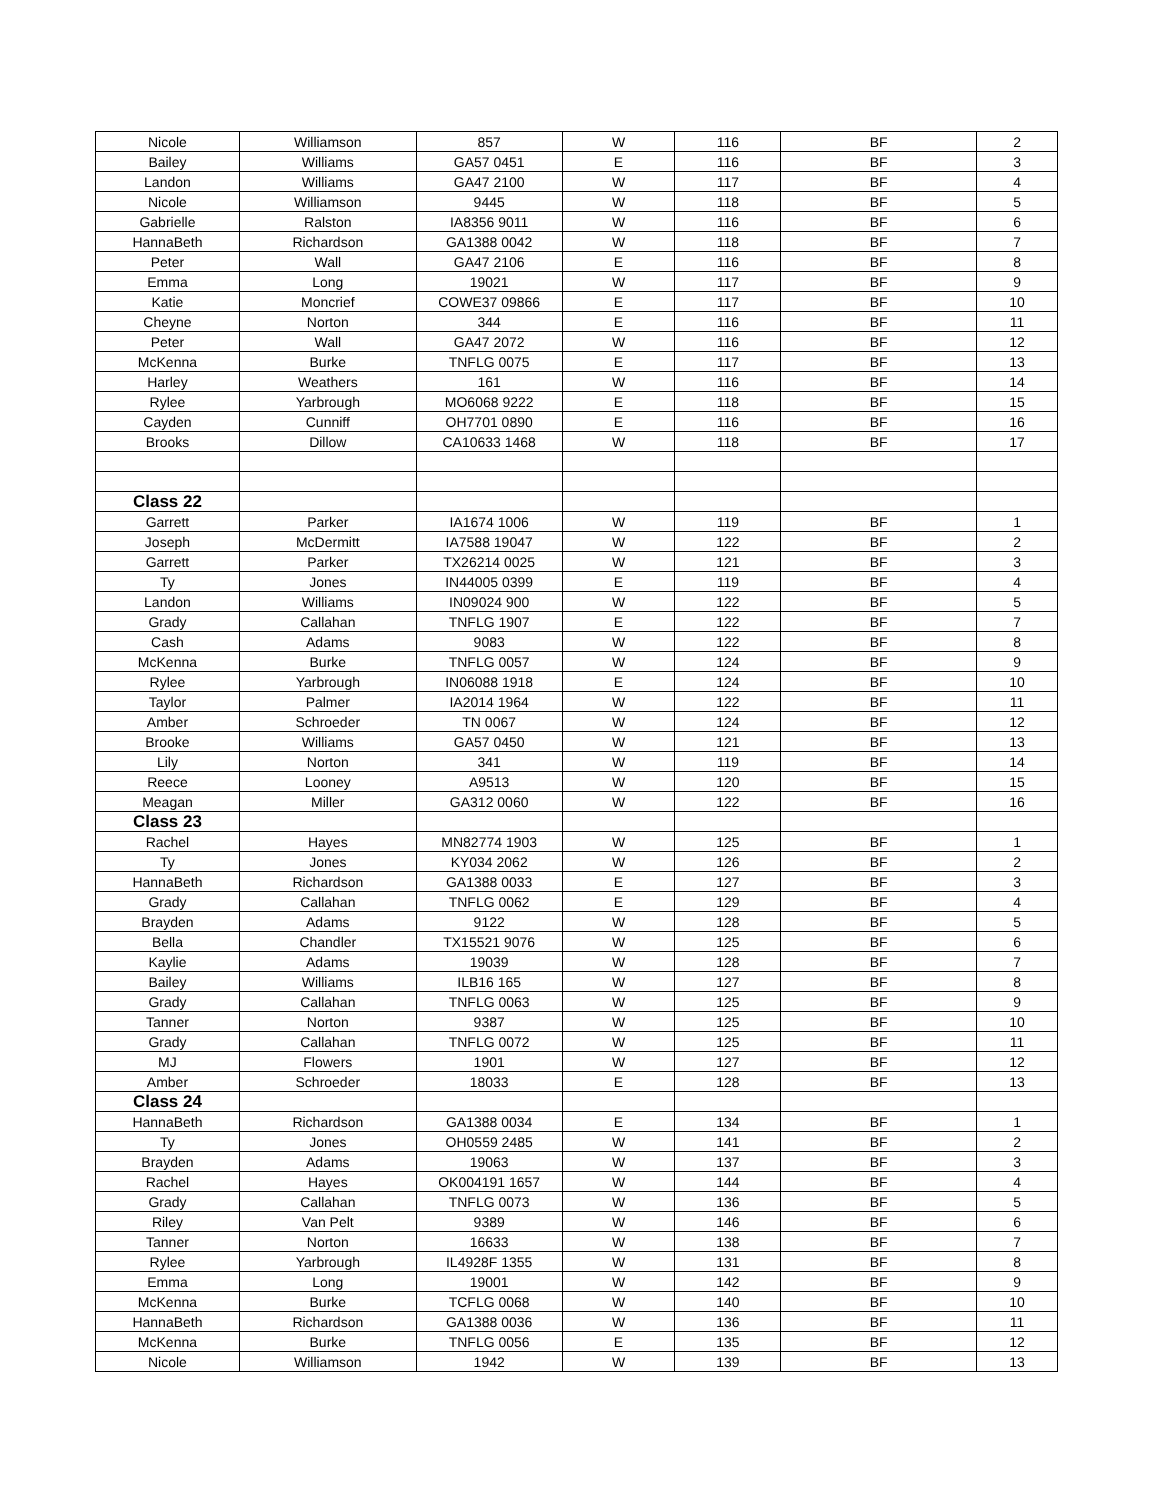| Nicole | Williamson | 857 | W | 116 | BF | 2 |
| Bailey | Williams | GA57 0451 | E | 116 | BF | 3 |
| Landon | Williams | GA47 2100 | W | 117 | BF | 4 |
| Nicole | Williamson | 9445 | W | 118 | BF | 5 |
| Gabrielle | Ralston | IA8356 9011 | W | 116 | BF | 6 |
| HannaBeth | Richardson | GA1388 0042 | W | 118 | BF | 7 |
| Peter | Wall | GA47 2106 | E | 116 | BF | 8 |
| Emma | Long | 19021 | W | 117 | BF | 9 |
| Katie | Moncrief | COWE37 09866 | E | 117 | BF | 10 |
| Cheyne | Norton | 344 | E | 116 | BF | 11 |
| Peter | Wall | GA47 2072 | W | 116 | BF | 12 |
| McKenna | Burke | TNFLG 0075 | E | 117 | BF | 13 |
| Harley | Weathers | 161 | W | 116 | BF | 14 |
| Rylee | Yarbrough | MO6068 9222 | E | 118 | BF | 15 |
| Cayden | Cunniff | OH7701 0890 | E | 116 | BF | 16 |
| Brooks | Dillow | CA10633 1468 | W | 118 | BF | 17 |
| Class 22 | | | | | | |
| Garrett | Parker | IA1674 1006 | W | 119 | BF | 1 |
| Joseph | McDermitt | IA7588 19047 | W | 122 | BF | 2 |
| Garrett | Parker | TX26214 0025 | W | 121 | BF | 3 |
| Ty | Jones | IN44005 0399 | E | 119 | BF | 4 |
| Landon | Williams | IN09024 900 | W | 122 | BF | 5 |
| Grady | Callahan | TNFLG 1907 | E | 122 | BF | 7 |
| Cash | Adams | 9083 | W | 122 | BF | 8 |
| McKenna | Burke | TNFLG 0057 | W | 124 | BF | 9 |
| Rylee | Yarbrough | IN06088 1918 | E | 124 | BF | 10 |
| Taylor | Palmer | IA2014 1964 | W | 122 | BF | 11 |
| Amber | Schroeder | TN 0067 | W | 124 | BF | 12 |
| Brooke | Williams | GA57 0450 | W | 121 | BF | 13 |
| Lily | Norton | 341 | W | 119 | BF | 14 |
| Reece | Looney | A9513 | W | 120 | BF | 15 |
| Meagan | Miller | GA312 0060 | W | 122 | BF | 16 |
| Class 23 | | | | | | |
| Rachel | Hayes | MN82774 1903 | W | 125 | BF | 1 |
| Ty | Jones | KY034 2062 | W | 126 | BF | 2 |
| HannaBeth | Richardson | GA1388 0033 | E | 127 | BF | 3 |
| Grady | Callahan | TNFLG 0062 | E | 129 | BF | 4 |
| Brayden | Adams | 9122 | W | 128 | BF | 5 |
| Bella | Chandler | TX15521 9076 | W | 125 | BF | 6 |
| Kaylie | Adams | 19039 | W | 128 | BF | 7 |
| Bailey | Williams | ILB16 165 | W | 127 | BF | 8 |
| Grady | Callahan | TNFLG 0063 | W | 125 | BF | 9 |
| Tanner | Norton | 9387 | W | 125 | BF | 10 |
| Grady | Callahan | TNFLG 0072 | W | 125 | BF | 11 |
| MJ | Flowers | 1901 | W | 127 | BF | 12 |
| Amber | Schroeder | 18033 | E | 128 | BF | 13 |
| Class 24 | | | | | | |
| HannaBeth | Richardson | GA1388 0034 | E | 134 | BF | 1 |
| Ty | Jones | OH0559 2485 | W | 141 | BF | 2 |
| Brayden | Adams | 19063 | W | 137 | BF | 3 |
| Rachel | Hayes | OK004191 1657 | W | 144 | BF | 4 |
| Grady | Callahan | TNFLG 0073 | W | 136 | BF | 5 |
| Riley | Van Pelt | 9389 | W | 146 | BF | 6 |
| Tanner | Norton | 16633 | W | 138 | BF | 7 |
| Rylee | Yarbrough | IL4928F 1355 | W | 131 | BF | 8 |
| Emma | Long | 19001 | W | 142 | BF | 9 |
| McKenna | Burke | TCFLG 0068 | W | 140 | BF | 10 |
| HannaBeth | Richardson | GA1388 0036 | W | 136 | BF | 11 |
| McKenna | Burke | TNFLG 0056 | E | 135 | BF | 12 |
| Nicole | Williamson | 1942 | W | 139 | BF | 13 |